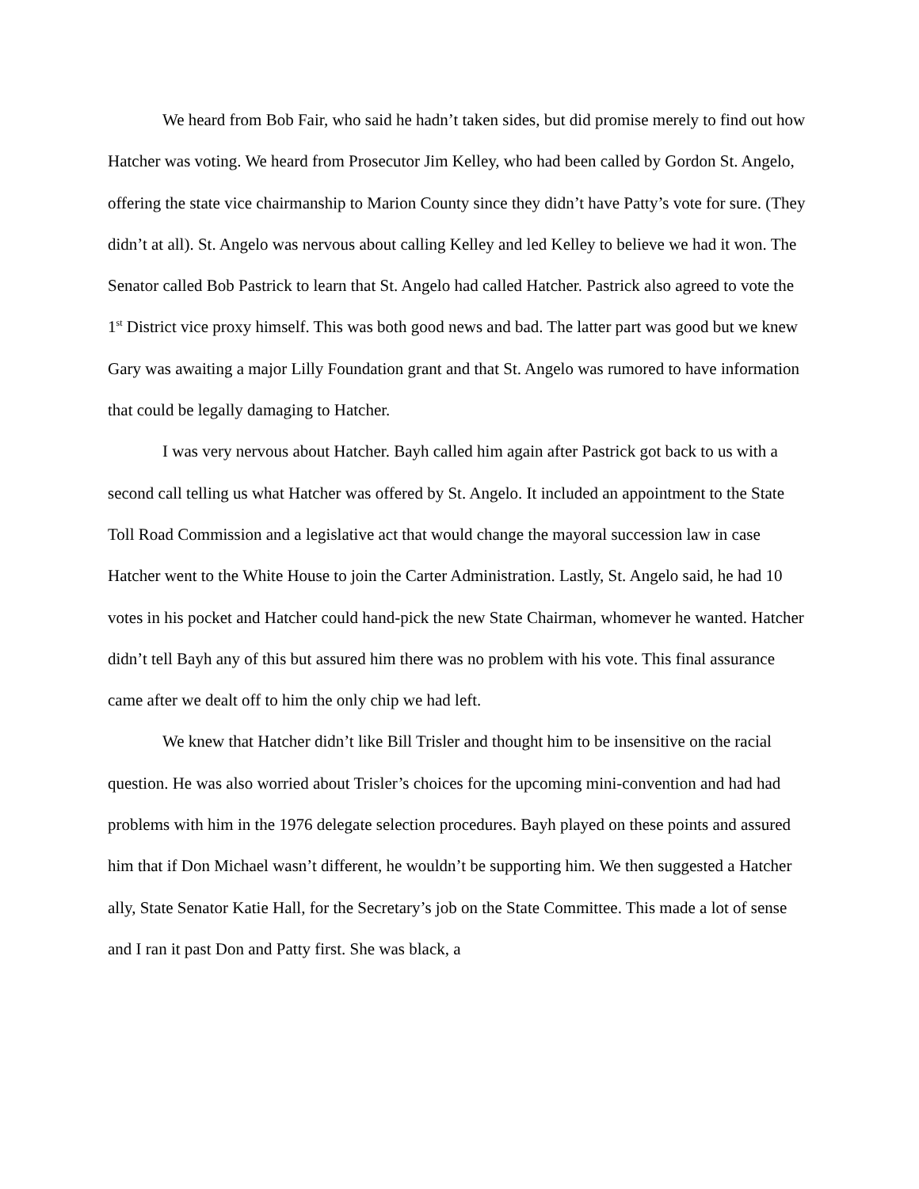We heard from Bob Fair, who said he hadn’t taken sides, but did promise merely to find out how Hatcher was voting. We heard from Prosecutor Jim Kelley, who had been called by Gordon St. Angelo, offering the state vice chairmanship to Marion County since they didn’t have Patty’s vote for sure. (They didn’t at all). St. Angelo was nervous about calling Kelley and led Kelley to believe we had it won. The Senator called Bob Pastrick to learn that St. Angelo had called Hatcher. Pastrick also agreed to vote the 1<sup>st</sup> District vice proxy himself. This was both good news and bad. The latter part was good but we knew Gary was awaiting a major Lilly Foundation grant and that St. Angelo was rumored to have information that could be legally damaging to Hatcher.
I was very nervous about Hatcher. Bayh called him again after Pastrick got back to us with a second call telling us what Hatcher was offered by St. Angelo. It included an appointment to the State Toll Road Commission and a legislative act that would change the mayoral succession law in case Hatcher went to the White House to join the Carter Administration. Lastly, St. Angelo said, he had 10 votes in his pocket and Hatcher could hand-pick the new State Chairman, whomever he wanted. Hatcher didn’t tell Bayh any of this but assured him there was no problem with his vote. This final assurance came after we dealt off to him the only chip we had left.
We knew that Hatcher didn’t like Bill Trisler and thought him to be insensitive on the racial question. He was also worried about Trisler’s choices for the upcoming mini-convention and had had problems with him in the 1976 delegate selection procedures. Bayh played on these points and assured him that if Don Michael wasn’t different, he wouldn’t be supporting him. We then suggested a Hatcher ally, State Senator Katie Hall, for the Secretary’s job on the State Committee. This made a lot of sense and I ran it past Don and Patty first. She was black, a